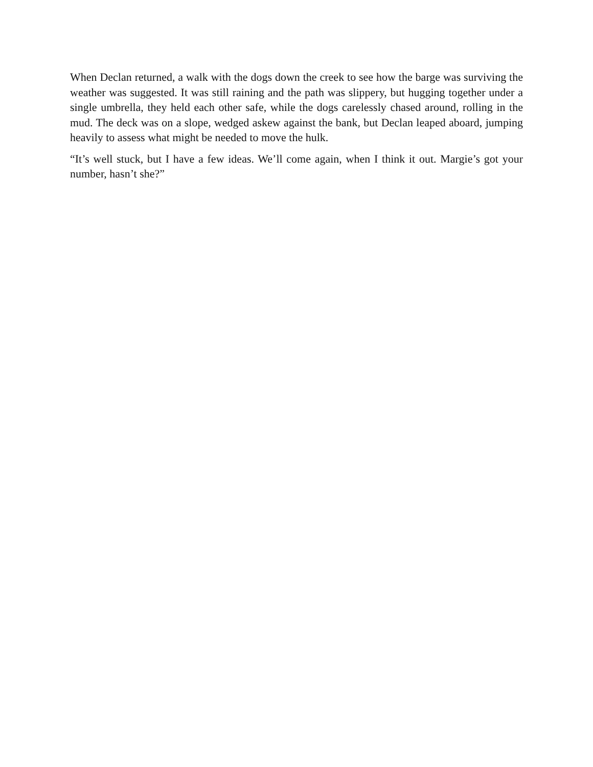When Declan returned, a walk with the dogs down the creek to see how the barge was surviving the weather was suggested. It was still raining and the path was slippery, but hugging together under a single umbrella, they held each other safe, while the dogs carelessly chased around, rolling in the mud. The deck was on a slope, wedged askew against the bank, but Declan leaped aboard, jumping heavily to assess what might be needed to move the hulk.
“It’s well stuck, but I have a few ideas. We’ll come again, when I think it out. Margie’s got your number, hasn’t she?”